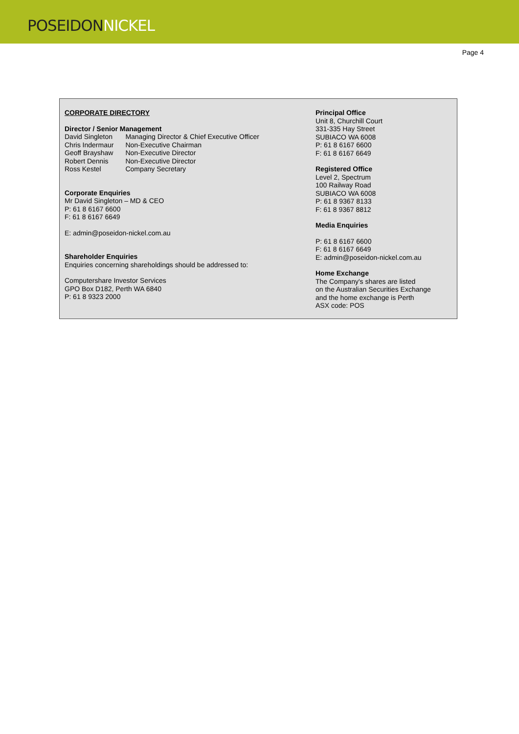POSEIDONNICKEL
Page 4
CORPORATE DIRECTORY
Director / Senior Management
| David Singleton | Managing Director & Chief Executive Officer |
| Chris Indermaur | Non-Executive Chairman |
| Geoff Brayshaw | Non-Executive Director |
| Robert Dennis | Non-Executive Director |
| Ross Kestel | Company Secretary |
Corporate Enquiries
Mr David Singleton – MD & CEO
P: 61 8 6167 6600
F: 61 8 6167 6649
E: admin@poseidon-nickel.com.au
Shareholder Enquiries
Enquiries concerning shareholdings should be addressed to:
Computershare Investor Services
GPO Box D182, Perth WA 6840
P: 61 8 9323 2000
Principal Office
Unit 8, Churchill Court
331-335 Hay Street
SUBIACO WA 6008
P: 61 8 6167 6600
F: 61 8 6167 6649
Registered Office
Level 2, Spectrum
100 Railway Road
SUBIACO WA 6008
P: 61 8 9367 8133
F: 61 8 9367 8812
Media Enquiries
P: 61 8 6167 6600
F: 61 8 6167 6649
E: admin@poseidon-nickel.com.au
Home Exchange
The Company's shares are listed
on the Australian Securities Exchange
and the home exchange is Perth
ASX code: POS